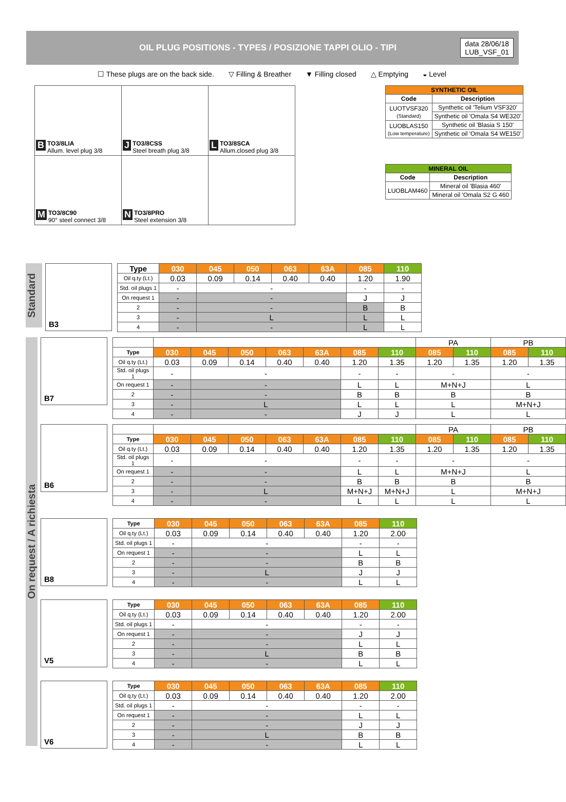OIL PLUG POSITIONS - TYPES / POSIZIONE TAPPI OLIO - TIPI
data 28/06/18
LUB_VSF_01
☐ These plugs are on the back side. ▽ Filling & Breather ▼ Filling closed △ Emptying ◒ Level
| B TO3/8LIA Allum. level plug 3/8 | J TO3/8CSS Steel breath plug 3/8 | L TO3/8SCA Allum.closed plug 3/8 |
| M TO3/8C90 90° steel connect 3/8 | N TO3/8PRO Steel extension 3/8 | |
| SYNTHETIC OIL | |
| --- | --- |
| Code | Description |
| LUOTVSF320 (Standard) | Synthetic oil 'Telium VSF320' |
| | Synthetic oil 'Omala S4 WE320' |
| LUOBLAS150 (Low temperature) | Synthetic oil 'Blasia S 150' |
| | Synthetic oil 'Omala S4 WE150' |
| MINERAL OIL | |
| --- | --- |
| Code | Description |
| LUOBLAM460 | Mineral oil 'Blasia 460' |
| | Mineral oil 'Omala S2 G 460 |
Standard
B3
| Type | 030 | 045 | 050 | 063 | 63A | 085 | 110 |
| Oil q.ty (Lt.) | 0.03 | 0.09 | 0.14 | 0.40 | 0.40 | 1.20 | 1.90 |
| Std. oil plugs 1 | - | - | | | | - | - |
| On request 1 | - | - | | | | J | J |
| 2 | - | - | | | | B | B |
| 3 | - | L | | | | L | L |
| 4 | - | - | | | | L | L |
On request / A richiesta
B7
| | | | | | | | | PA | | PB | |
| Type | 030 | 045 | 050 | 063 | 63A | 085 | 110 | 085 | 110 | 085 | 110 |
| Oil q.ty (Lt.) | 0.03 | 0.09 | 0.14 | 0.40 | 0.40 | 1.20 | 1.35 | 1.20 | 1.35 | 1.20 | 1.35 |
| Std. oil plugs 1 | - | - | | | | - | - | - | | - | |
| On request 1 | - | - | | | | L | L | M+N+J | | L | |
| 2 | - | - | | | | B | B | B | | B | |
| 3 | - | L | | | | L | L | L | | M+N+J | |
| 4 | - | - | | | | J | J | L | | L | |
B6
| | | | | | | | | PA | | PB | |
| Type | 030 | 045 | 050 | 063 | 63A | 085 | 110 | 085 | 110 | 085 | 110 |
| Oil q.ty (Lt.) | 0.03 | 0.09 | 0.14 | 0.40 | 0.40 | 1.20 | 1.35 | 1.20 | 1.35 | 1.20 | 1.35 |
| Std. oil plugs 1 | - | - | | | | - | - | - | | - | |
| On request 1 | - | - | | | | L | L | M+N+J | | L | |
| 2 | - | - | | | | B | B | B | | B | |
| 3 | - | L | | | | M+N+J | M+N+J | L | | M+N+J | |
| 4 | - | - | | | | L | L | L | | L | |
B8
| Type | 030 | 045 | 050 | 063 | 63A | 085 | 110 |
| Oil q.ty (Lt.) | 0.03 | 0.09 | 0.14 | 0.40 | 0.40 | 1.20 | 2.00 |
| Std. oil plugs 1 | - | - | | | | - | - |
| On request 1 | - | - | | | | L | L |
| 2 | - | - | | | | B | B |
| 3 | - | L | | | | J | J |
| 4 | - | - | | | | L | L |
V5
| Type | 030 | 045 | 050 | 063 | 63A | 085 | 110 |
| Oil q.ty (Lt.) | 0.03 | 0.09 | 0.14 | 0.40 | 0.40 | 1.20 | 2.00 |
| Std. oil plugs 1 | - | - | | | | - | - |
| On request 1 | - | - | | | | J | J |
| 2 | - | - | | | | L | L |
| 3 | - | L | | | | B | B |
| 4 | - | - | | | | L | L |
V6
| Type | 030 | 045 | 050 | 063 | 63A | 085 | 110 |
| Oil q.ty (Lt.) | 0.03 | 0.09 | 0.14 | 0.40 | 0.40 | 1.20 | 2.00 |
| Std. oil plugs 1 | - | - | | | | - | - |
| On request 1 | - | - | | | | L | L |
| 2 | - | - | | | | J | J |
| 3 | - | L | | | | B | B |
| 4 | - | - | | | | L | L |